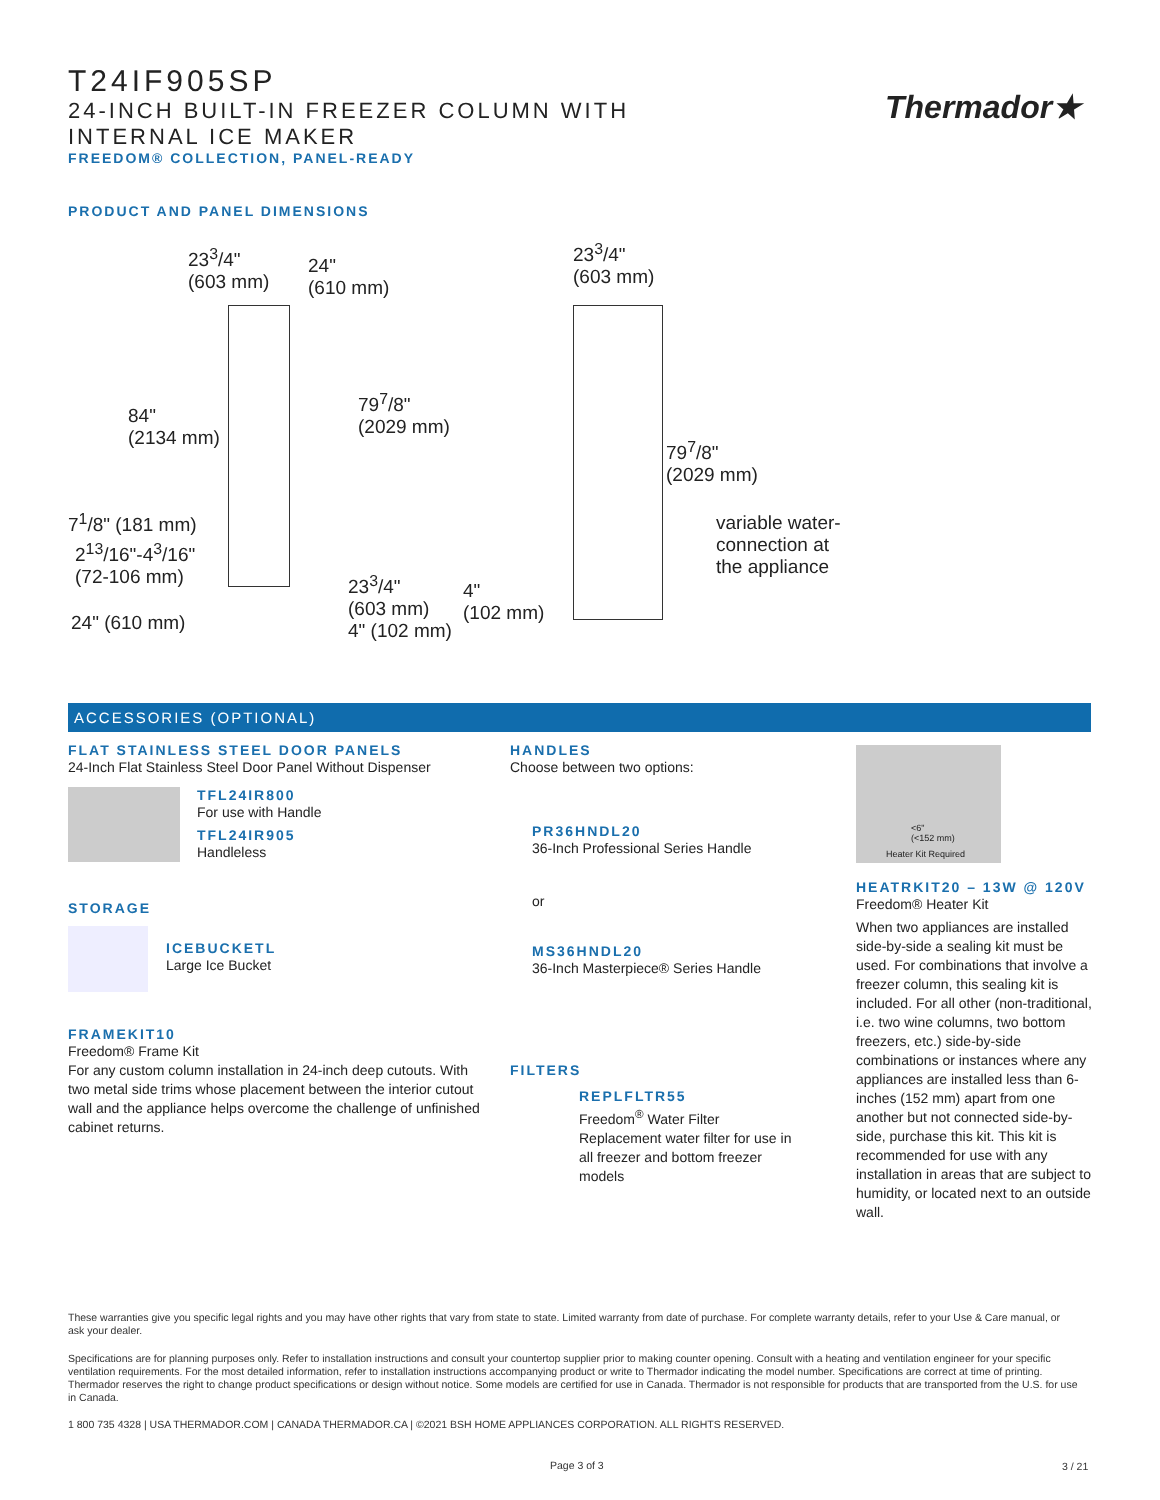T24IF905SP
24-INCH BUILT-IN FREEZER COLUMN WITH
INTERNAL ICE MAKER
FREEDOM® COLLECTION, PANEL-READY
Thermador★
PRODUCT AND PANEL DIMENSIONS
23<sup>3</sup>/4"
(603 mm)
24"
(610 mm)
84"
(2134 mm)
79<sup>7</sup>/8"
(2029 mm)
7<sup>1</sup>/8" (181 mm)
2<sup>13</sup>/16"-4<sup>3</sup>/16"
(72-106 mm)
24" (610 mm)
23<sup>3</sup>/4"
(603 mm)
4" (102 mm)
23<sup>3</sup>/4"
(603 mm)
79<sup>7</sup>/8"
(2029 mm)
variable water-
connection at
the appliance
4"
(102 mm)
ACCESSORIES (OPTIONAL)
FLAT STAINLESS STEEL DOOR PANELS
24-Inch Flat Stainless Steel Door Panel Without Dispenser
TFL24IR800
For use with Handle
TFL24IR905
Handleless
STORAGE
ICEBUCKETL
Large Ice Bucket
FRAMEKIT10
Freedom® Frame Kit
For any custom column installation in 24-inch deep cutouts. With two metal side trims whose placement between the interior cutout wall and the appliance helps overcome the challenge of unfinished cabinet returns.
HANDLES
Choose between two options:
PR36HNDL20
36-Inch Professional Series Handle
or
MS36HNDL20
36-Inch Masterpiece® Series Handle
FILTERS
REPLFLTR55
Freedom<sup>®</sup> Water Filter
Replacement water filter for use in all freezer and bottom freezer models
<6"
(<152 mm)
Heater Kit Required
HEATRKIT20 – 13W @ 120V
Freedom® Heater Kit
When two appliances are installed side-by-side a sealing kit must be used. For combinations that involve a freezer column, this sealing kit is included. For all other (non-traditional, i.e. two wine columns, two bottom freezers, etc.) side-by-side combinations or instances where any appliances are installed less than 6-inches (152 mm) apart from one another but not connected side-by-side, purchase this kit. This kit is recommended for use with any installation in areas that are subject to humidity, or located next to an outside wall.
These warranties give you specific legal rights and you may have other rights that vary from state to state. Limited warranty from date of purchase. For complete warranty details, refer to your Use & Care manual, or ask your dealer.
Specifications are for planning purposes only. Refer to installation instructions and consult your countertop supplier prior to making counter opening. Consult with a heating and ventilation engineer for your specific ventilation requirements. For the most detailed information, refer to installation instructions accompanying product or write to Thermador indicating the model number. Specifications are correct at time of printing. Thermador reserves the right to change product specifications or design without notice. Some models are certified for use in Canada. Thermador is not responsible for products that are transported from the U.S. for use in Canada.
1 800 735 4328 | USA THERMADOR.COM | CANADA THERMADOR.CA | ©2021 BSH HOME APPLIANCES CORPORATION. ALL RIGHTS RESERVED.
Page 3 of 3 3 / 21